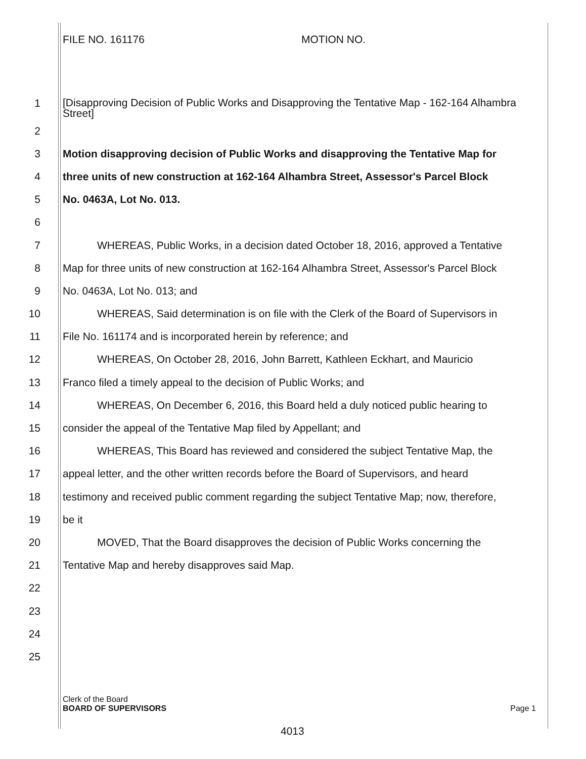FILE NO. 161176 MOTION NO.
1 [Disapproving Decision of Public Works and Disapproving the Tentative Map - 162-164 Alhambra Street]
2
3 Motion disapproving decision of Public Works and disapproving the Tentative Map for
4 three units of new construction at 162-164 Alhambra Street, Assessor's Parcel Block
5 No. 0463A, Lot No. 013.
6
7 WHEREAS, Public Works, in a decision dated October 18, 2016, approved a Tentative
8 Map for three units of new construction at 162-164 Alhambra Street, Assessor's Parcel Block
9 No. 0463A, Lot No. 013; and
10 WHEREAS, Said determination is on file with the Clerk of the Board of Supervisors in
11 File No. 161174 and is incorporated herein by reference; and
12 WHEREAS, On October 28, 2016, John Barrett, Kathleen Eckhart, and Mauricio
13 Franco filed a timely appeal to the decision of Public Works; and
14 WHEREAS, On December 6, 2016, this Board held a duly noticed public hearing to
15 consider the appeal of the Tentative Map filed by Appellant; and
16 WHEREAS, This Board has reviewed and considered the subject Tentative Map, the
17 appeal letter, and the other written records before the Board of Supervisors, and heard
18 testimony and received public comment regarding the subject Tentative Map; now, therefore,
19 be it
20 MOVED, That the Board disapproves the decision of Public Works concerning the
21 Tentative Map and hereby disapproves said Map.
22
23
24
25
Clerk of the Board
BOARD OF SUPERVISORS Page 1
4013